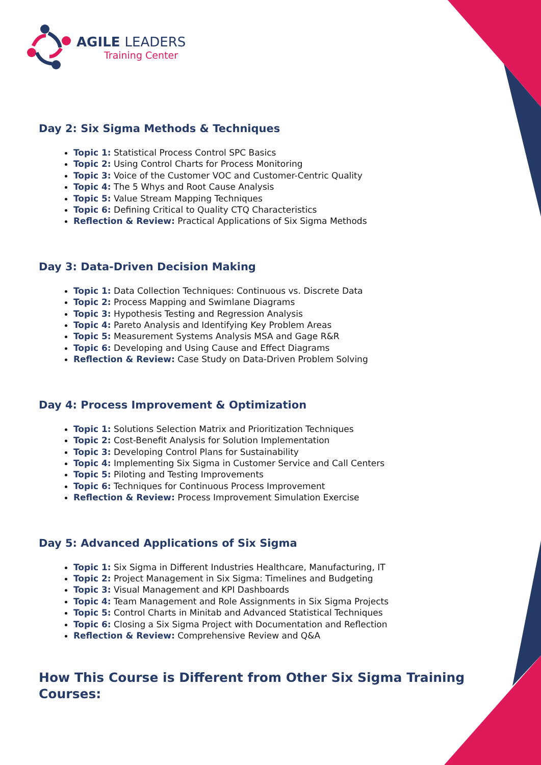AGILE LEADERS
Training Center
Day 2: Six Sigma Methods & Techniques
Topic 1: Statistical Process Control SPC Basics
Topic 2: Using Control Charts for Process Monitoring
Topic 3: Voice of the Customer VOC and Customer-Centric Quality
Topic 4: The 5 Whys and Root Cause Analysis
Topic 5: Value Stream Mapping Techniques
Topic 6: Defining Critical to Quality CTQ Characteristics
Reflection & Review: Practical Applications of Six Sigma Methods
Day 3: Data-Driven Decision Making
Topic 1: Data Collection Techniques: Continuous vs. Discrete Data
Topic 2: Process Mapping and Swimlane Diagrams
Topic 3: Hypothesis Testing and Regression Analysis
Topic 4: Pareto Analysis and Identifying Key Problem Areas
Topic 5: Measurement Systems Analysis MSA and Gage R&R
Topic 6: Developing and Using Cause and Effect Diagrams
Reflection & Review: Case Study on Data-Driven Problem Solving
Day 4: Process Improvement & Optimization
Topic 1: Solutions Selection Matrix and Prioritization Techniques
Topic 2: Cost-Benefit Analysis for Solution Implementation
Topic 3: Developing Control Plans for Sustainability
Topic 4: Implementing Six Sigma in Customer Service and Call Centers
Topic 5: Piloting and Testing Improvements
Topic 6: Techniques for Continuous Process Improvement
Reflection & Review: Process Improvement Simulation Exercise
Day 5: Advanced Applications of Six Sigma
Topic 1: Six Sigma in Different Industries Healthcare, Manufacturing, IT
Topic 2: Project Management in Six Sigma: Timelines and Budgeting
Topic 3: Visual Management and KPI Dashboards
Topic 4: Team Management and Role Assignments in Six Sigma Projects
Topic 5: Control Charts in Minitab and Advanced Statistical Techniques
Topic 6: Closing a Six Sigma Project with Documentation and Reflection
Reflection & Review: Comprehensive Review and Q&A
How This Course is Different from Other Six Sigma Training Courses: